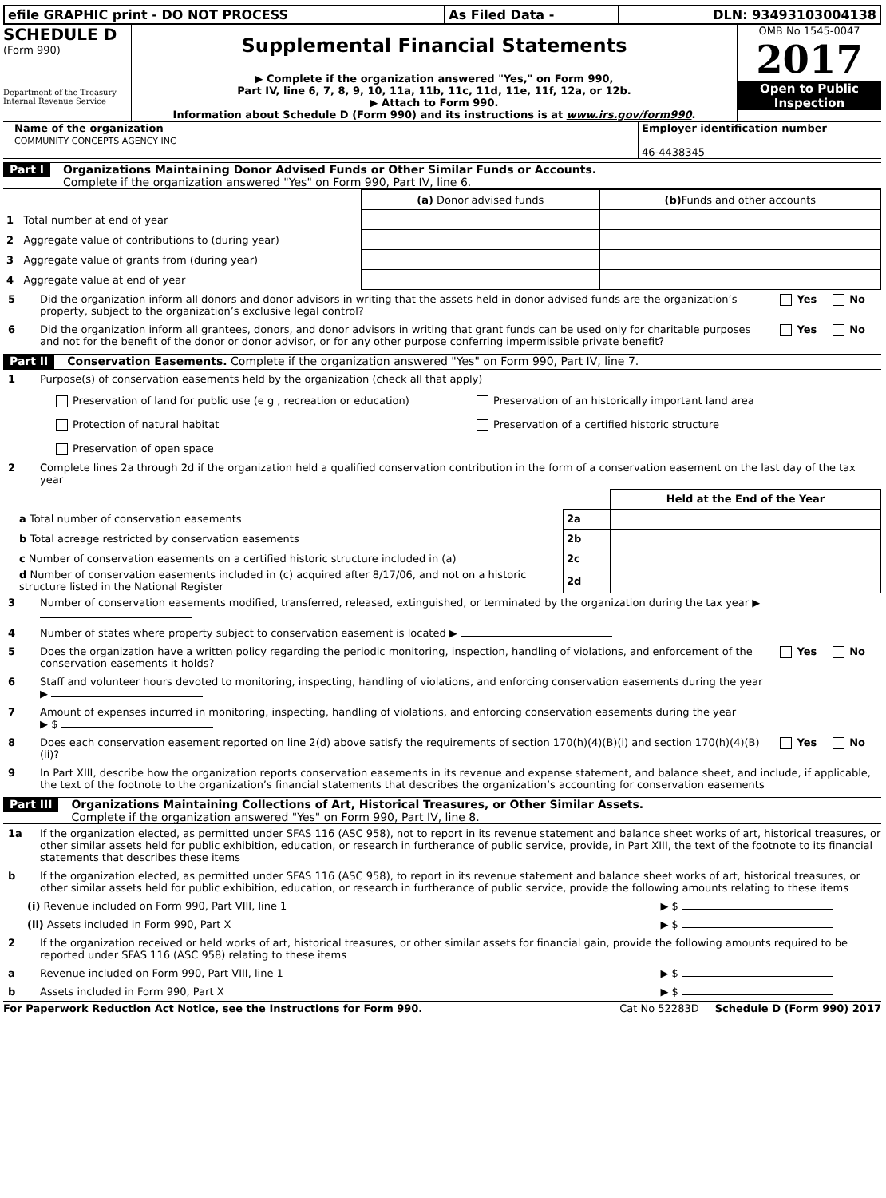| efile GRAPHIC print - DO NOT PROCESS | As Filed Data - | DLN: 93493103004138 |
SCHEDULE D
(Form 990)
Department of the Treasury
Internal Revenue Service
Supplemental Financial Statements
▶ Complete if the organization answered "Yes," on Form 990,
Part IV, line 6, 7, 8, 9, 10, 11a, 11b, 11c, 11d, 11e, 11f, 12a, or 12b.
▶ Attach to Form 990.
Information about Schedule D (Form 990) and its instructions is at www.irs.gov/form990.
OMB No 1545-0047
2017
Open to Public
Inspection
Name of the organization
COMMUNITY CONCEPTS AGENCY INC
Employer identification number
46-4438345
Part I
Organizations Maintaining Donor Advised Funds or Other Similar Funds or Accounts.
Complete if the organization answered "Yes" on Form 990, Part IV, line 6.
| | (a) Donor advised funds | (b) Funds and other accounts |
| 1 Total number at end of year | | |
| 2 Aggregate value of contributions to (during year) | | |
| 3 Aggregate value of grants from (during year) | | |
| 4 Aggregate value at end of year | | |
5 Did the organization inform all donors and donor advisors in writing that the assets held in donor advised funds are the organization’s property, subject to the organization’s exclusive legal control?
Yes No
6 Did the organization inform all grantees, donors, and donor advisors in writing that grant funds can be used only for charitable purposes and not for the benefit of the donor or donor advisor, or for any other purpose conferring impermissible private benefit?
Yes No
Part II
Conservation Easements. Complete if the organization answered "Yes" on Form 990, Part IV, line 7.
1 Purpose(s) of conservation easements held by the organization (check all that apply)
Preservation of land for public use (e g , recreation or education)
Preservation of an historically important land area
Protection of natural habitat
Preservation of a certified historic structure
Preservation of open space
2 Complete lines 2a through 2d if the organization held a qualified conservation contribution in the form of a conservation easement on the last day of the tax year
| | | Held at the End of the Year |
| a Total number of conservation easements | 2a | |
| b Total acreage restricted by conservation easements | 2b | |
| c Number of conservation easements on a certified historic structure included in (a) | 2c | |
| d Number of conservation easements included in (c) acquired after 8/17/06, and not on a historic structure listed in the National Register | 2d | |
3 Number of conservation easements modified, transferred, released, extinguished, or terminated by the organization during the tax year ▶
4 Number of states where property subject to conservation easement is located ▶
5 Does the organization have a written policy regarding the periodic monitoring, inspection, handling of violations, and enforcement of the conservation easements it holds?
Yes No
6 Staff and volunteer hours devoted to monitoring, inspecting, handling of violations, and enforcing conservation easements during the year
▶
7 Amount of expenses incurred in monitoring, inspecting, handling of violations, and enforcing conservation easements during the year
▶ $
8 Does each conservation easement reported on line 2(d) above satisfy the requirements of section 170(h)(4)(B)(i) and section 170(h)(4)(B)(ii)?
Yes No
9 In Part XIII, describe how the organization reports conservation easements in its revenue and expense statement, and balance sheet, and include, if applicable, the text of the footnote to the organization’s financial statements that describes the organization’s accounting for conservation easements
Part III
Organizations Maintaining Collections of Art, Historical Treasures, or Other Similar Assets.
Complete if the organization answered "Yes" on Form 990, Part IV, line 8.
1a If the organization elected, as permitted under SFAS 116 (ASC 958), not to report in its revenue statement and balance sheet works of art, historical treasures, or other similar assets held for public exhibition, education, or research in furtherance of public service, provide, in Part XIII, the text of the footnote to its financial statements that describes these items
b If the organization elected, as permitted under SFAS 116 (ASC 958), to report in its revenue statement and balance sheet works of art, historical treasures, or other similar assets held for public exhibition, education, or research in furtherance of public service, provide the following amounts relating to these items
(i) Revenue included on Form 990, Part VIII, line 1
▶ $
(ii) Assets included in Form 990, Part X
▶ $
2 If the organization received or held works of art, historical treasures, or other similar assets for financial gain, provide the following amounts required to be reported under SFAS 116 (ASC 958) relating to these items
a Revenue included on Form 990, Part VIII, line 1
▶ $
b Assets included in Form 990, Part X
▶ $
For Paperwork Reduction Act Notice, see the Instructions for Form 990.
Cat No 52283D Schedule D (Form 990) 2017